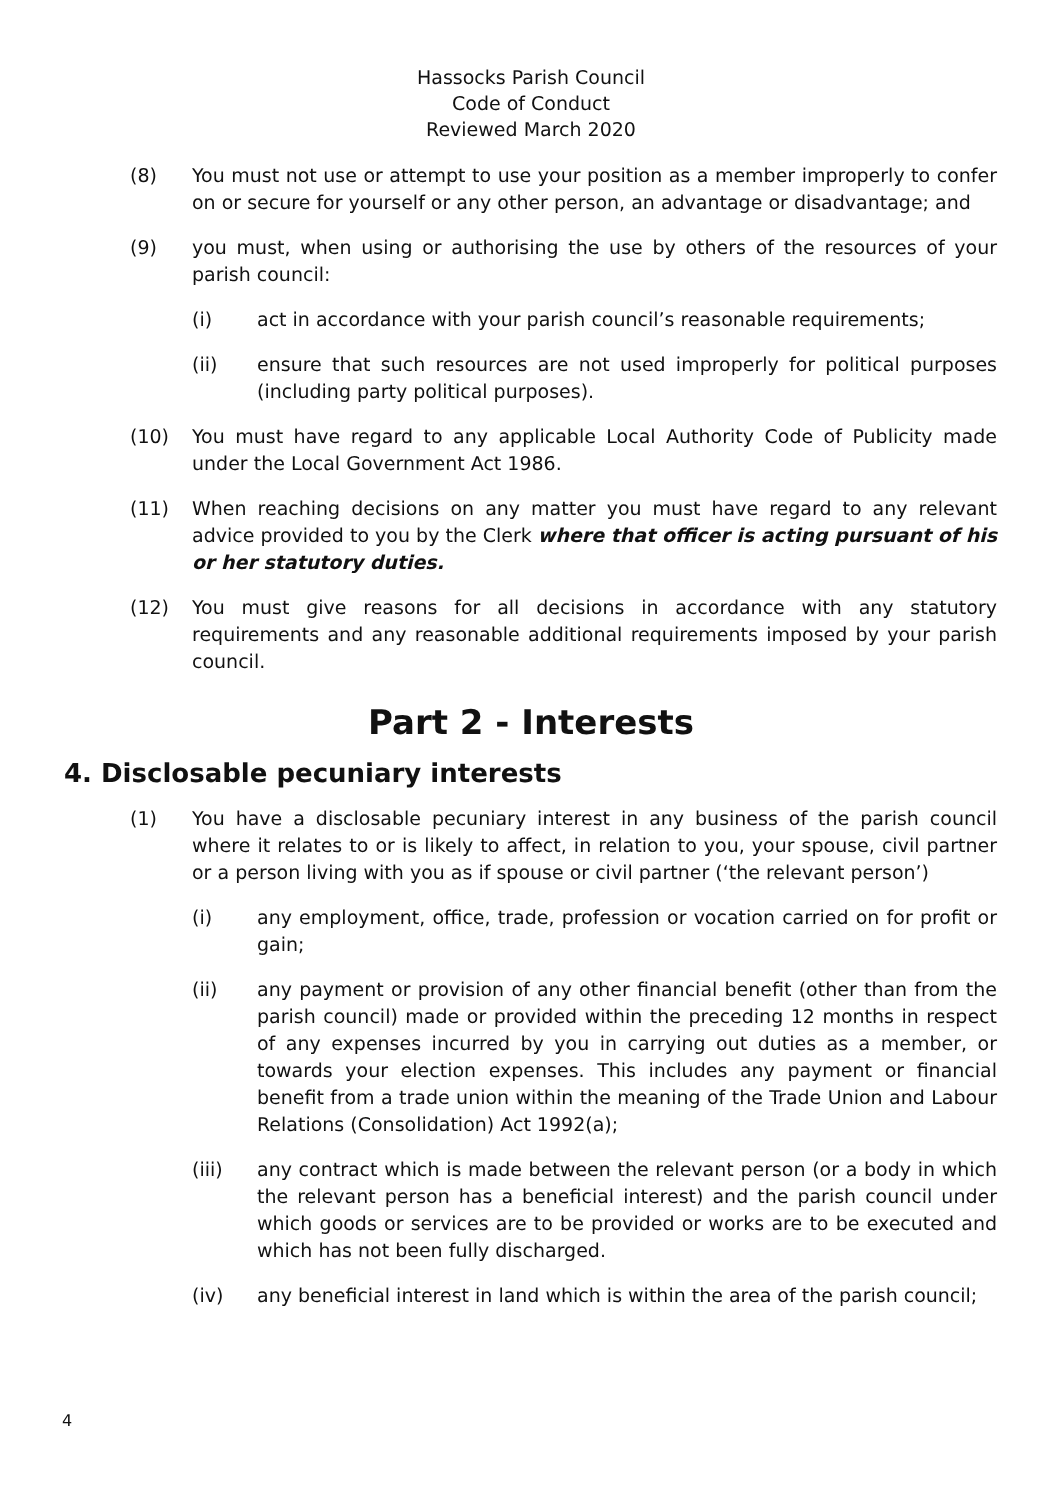Hassocks Parish Council
Code of Conduct
Reviewed March 2020
(8) You must not use or attempt to use your position as a member improperly to confer on or secure for yourself or any other person, an advantage or disadvantage; and
(9) you must, when using or authorising the use by others of the resources of your parish council:
(i) act in accordance with your parish council’s reasonable requirements;
(ii) ensure that such resources are not used improperly for political purposes (including party political purposes).
(10) You must have regard to any applicable Local Authority Code of Publicity made under the Local Government Act 1986.
(11) When reaching decisions on any matter you must have regard to any relevant advice provided to you by the Clerk where that officer is acting pursuant of his or her statutory duties.
(12) You must give reasons for all decisions in accordance with any statutory requirements and any reasonable additional requirements imposed by your parish council.
Part 2 - Interests
4. Disclosable pecuniary interests
(1) You have a disclosable pecuniary interest in any business of the parish council where it relates to or is likely to affect, in relation to you, your spouse, civil partner or a person living with you as if spouse or civil partner (‘the relevant person’)
(i) any employment, office, trade, profession or vocation carried on for profit or gain;
(ii) any payment or provision of any other financial benefit (other than from the parish council) made or provided within the preceding 12 months in respect of any expenses incurred by you in carrying out duties as a member, or towards your election expenses. This includes any payment or financial benefit from a trade union within the meaning of the Trade Union and Labour Relations (Consolidation) Act 1992(a);
(iii) any contract which is made between the relevant person (or a body in which the relevant person has a beneficial interest) and the parish council under which goods or services are to be provided or works are to be executed and which has not been fully discharged.
(iv) any beneficial interest in land which is within the area of the parish council;
4